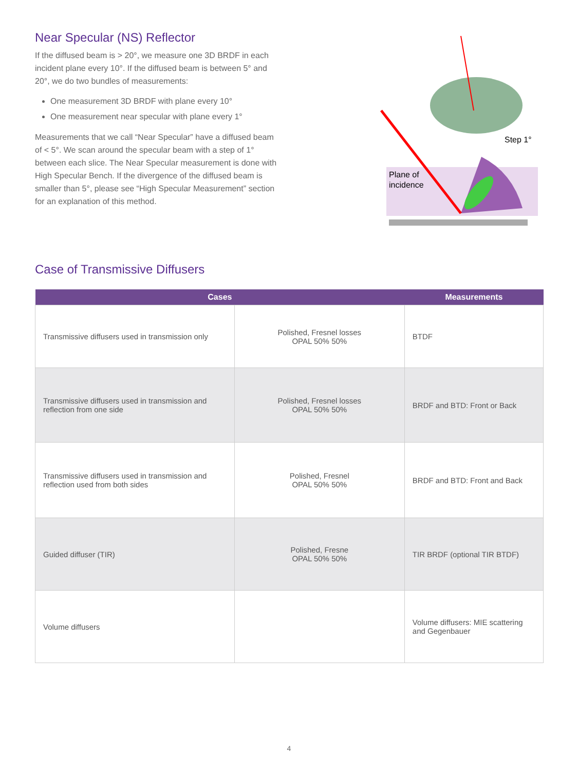Near Specular (NS) Reflector
If the diffused beam is > 20°, we measure one 3D BRDF in each incident plane every 10°. If the diffused beam is between 5° and 20°, we do two bundles of measurements:
One measurement 3D BRDF with plane every 10°
One measurement near specular with plane every 1°
Measurements that we call “Near Specular” have a diffused beam of < 5°. We scan around the specular beam with a step of 1° between each slice. The Near Specular measurement is done with High Specular Bench. If the divergence of the diffused beam is smaller than 5°, please see “High Specular Measurement” section for an explanation of this method.
Plane of
incidence
Step 1°
Case of Transmissive Diffusers
| Cases | | Measurements |
| --- | --- | --- |
| Transmissive diffusers used in transmission only | Polished, Fresnel losses OPAL 50% 50% | BTDF |
| Transmissive diffusers used in transmission and reflection from one side | Polished, Fresnel losses OPAL 50% 50% | BRDF and BTD: Front or Back |
| Transmissive diffusers used in transmission and reflection used from both sides | Polished, Fresnel OPAL 50% 50% | BRDF and BTD: Front and Back |
| Guided diffuser (TIR) | Polished, Fresne OPAL 50% 50% | TIR BRDF (optional TIR BTDF) |
| Volume diffusers | | Volume diffusers: MIE scattering and Gegenbauer |
4